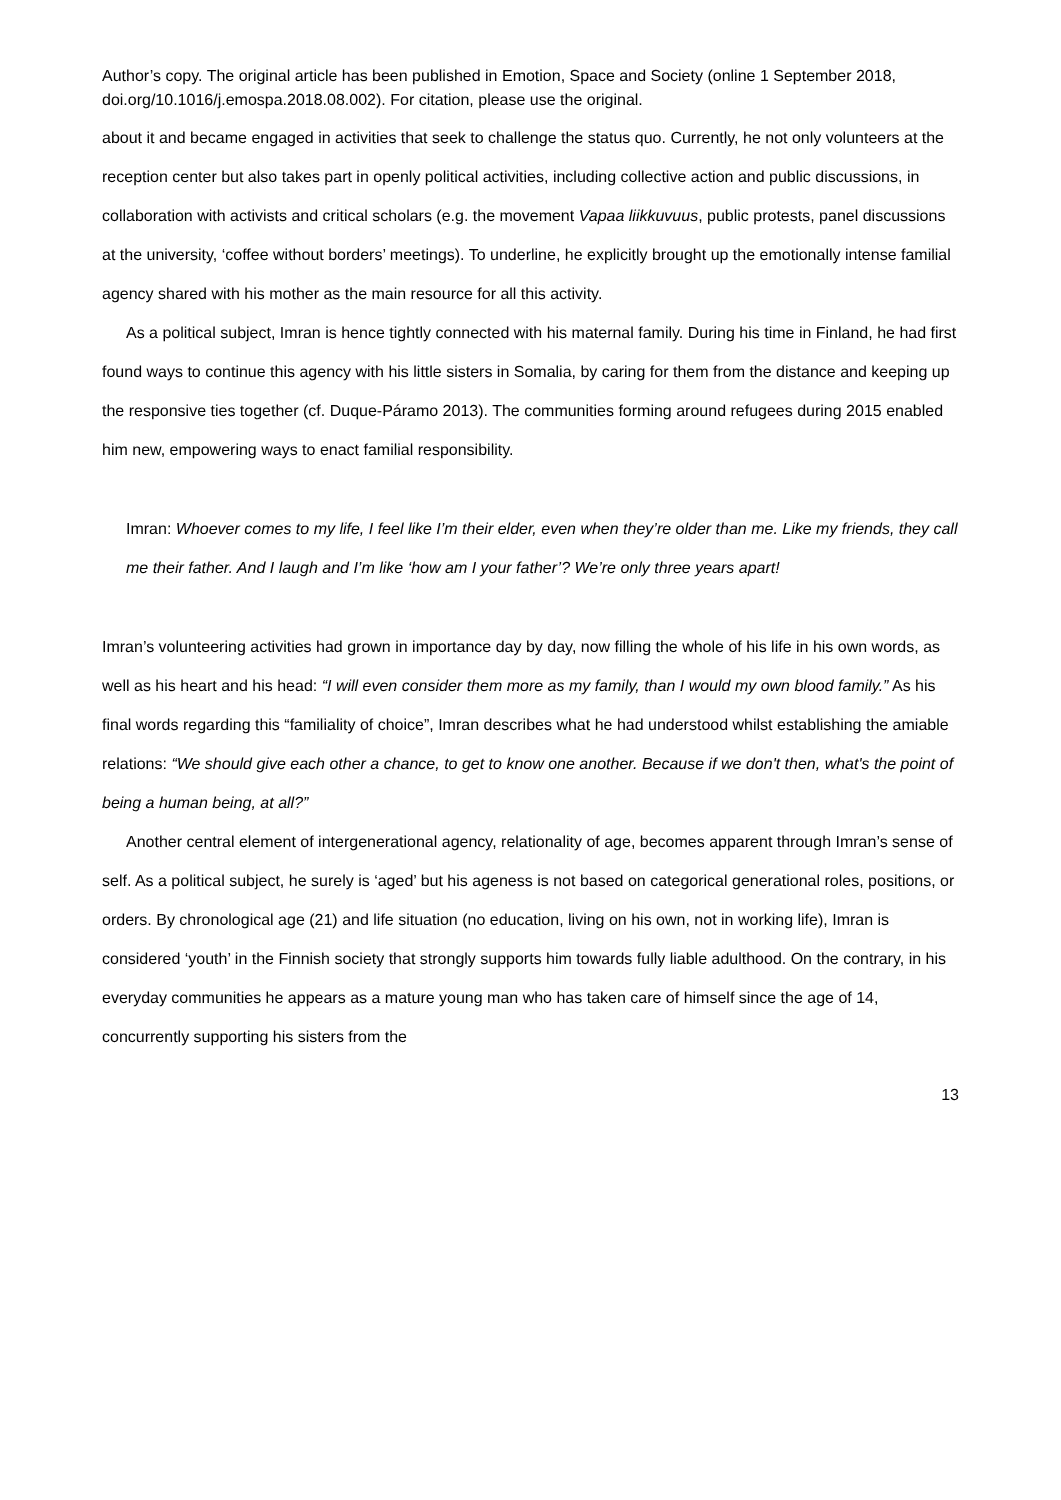Author’s copy. The original article has been published in Emotion, Space and Society (online 1 September 2018, doi.org/10.1016/j.emospa.2018.08.002). For citation, please use the original.
about it and became engaged in activities that seek to challenge the status quo. Currently, he not only volunteers at the reception center but also takes part in openly political activities, including collective action and public discussions, in collaboration with activists and critical scholars (e.g. the movement Vapaa liikkuvuus, public protests, panel discussions at the university, ‘coffee without borders’ meetings). To underline, he explicitly brought up the emotionally intense familial agency shared with his mother as the main resource for all this activity.
As a political subject, Imran is hence tightly connected with his maternal family. During his time in Finland, he had first found ways to continue this agency with his little sisters in Somalia, by caring for them from the distance and keeping up the responsive ties together (cf. Duque-Páramo 2013). The communities forming around refugees during 2015 enabled him new, empowering ways to enact familial responsibility.
Imran: Whoever comes to my life, I feel like I’m their elder, even when they’re older than me. Like my friends, they call me their father. And I laugh and I’m like ‘how am I your father’? We’re only three years apart!
Imran’s volunteering activities had grown in importance day by day, now filling the whole of his life in his own words, as well as his heart and his head: “I will even consider them more as my family, than I would my own blood family.” As his final words regarding this “familiality of choice”, Imran describes what he had understood whilst establishing the amiable relations: “We should give each other a chance, to get to know one another. Because if we don't then, what's the point of being a human being, at all?”
Another central element of intergenerational agency, relationality of age, becomes apparent through Imran’s sense of self. As a political subject, he surely is ‘aged’ but his ageness is not based on categorical generational roles, positions, or orders. By chronological age (21) and life situation (no education, living on his own, not in working life), Imran is considered ‘youth’ in the Finnish society that strongly supports him towards fully liable adulthood. On the contrary, in his everyday communities he appears as a mature young man who has taken care of himself since the age of 14, concurrently supporting his sisters from the
13